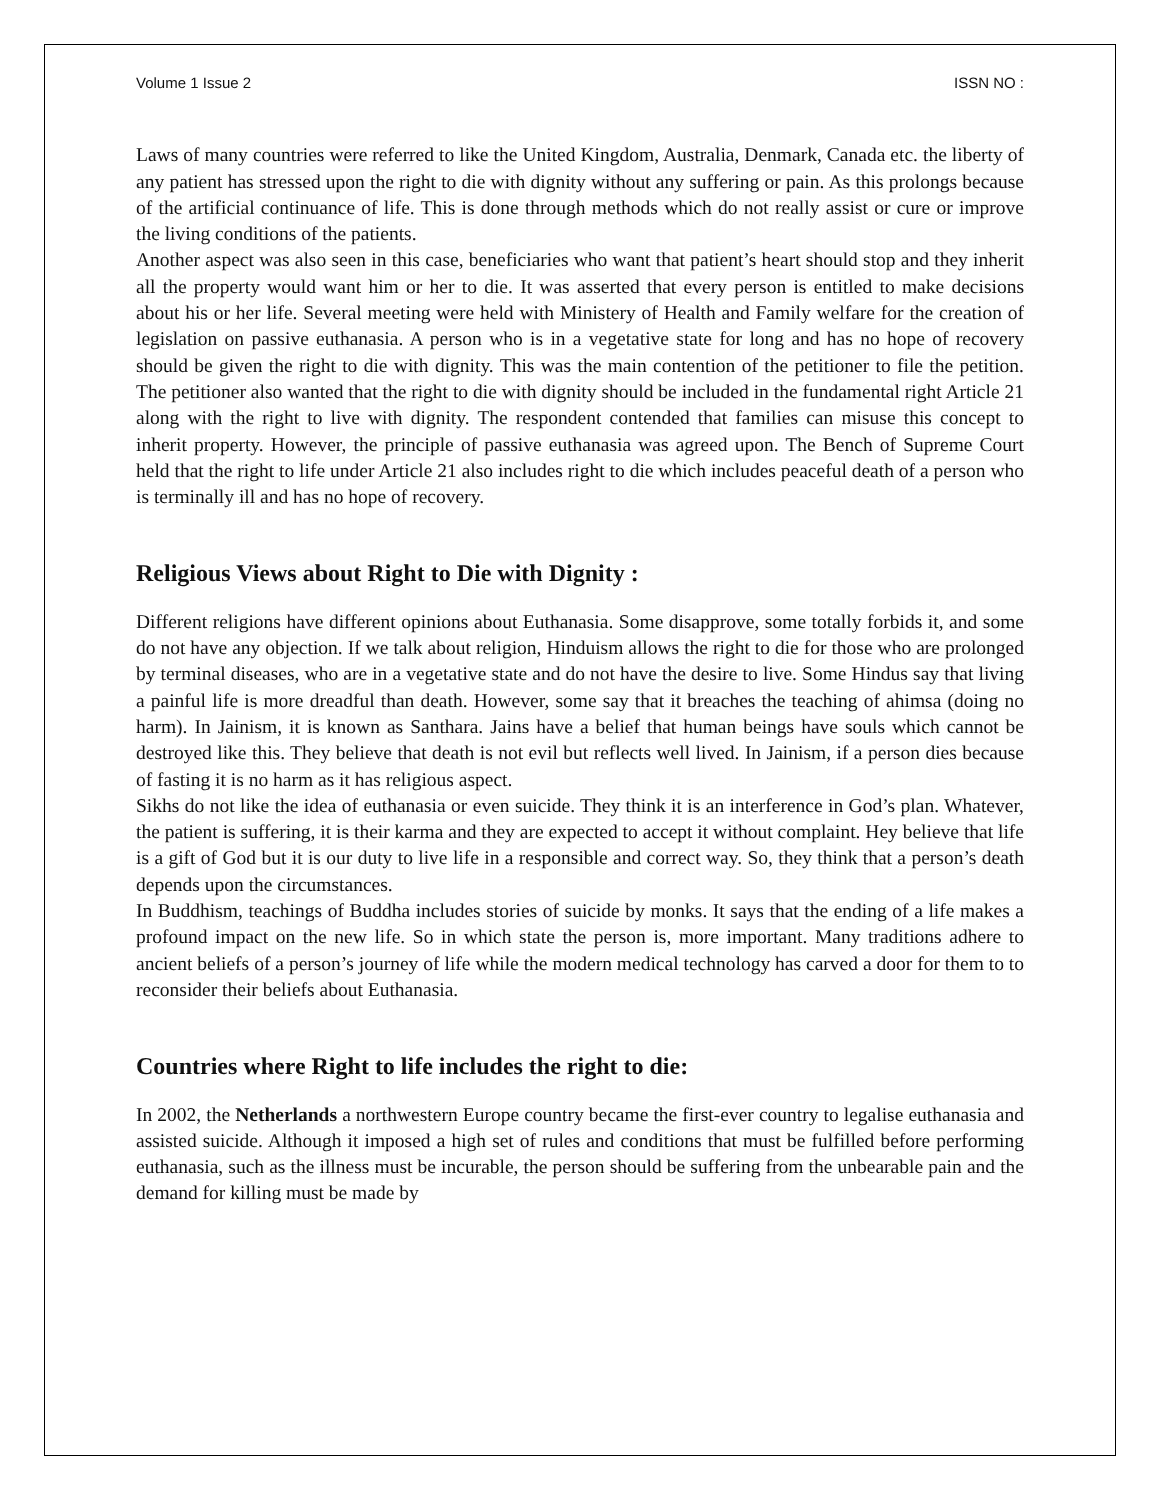Volume 1 Issue 2 ISSN NO :
Laws of many countries were referred to like the United Kingdom, Australia, Denmark, Canada etc. the liberty of any patient has stressed upon the right to die with dignity without any suffering or pain. As this prolongs because of the artificial continuance of life. This is done through methods which do not really assist or cure or improve the living conditions of the patients.
Another aspect was also seen in this case, beneficiaries who want that patient’s heart should stop and they inherit all the property would want him or her to die. It was asserted that every person is entitled to make decisions about his or her life. Several meeting were held with Ministery of Health and Family welfare for the creation of legislation on passive euthanasia. A person who is in a vegetative state for long and has no hope of recovery should be given the right to die with dignity. This was the main contention of the petitioner to file the petition. The petitioner also wanted that the right to die with dignity should be included in the fundamental right Article 21 along with the right to live with dignity. The respondent contended that families can misuse this concept to inherit property. However, the principle of passive euthanasia was agreed upon. The Bench of Supreme Court held that the right to life under Article 21 also includes right to die which includes peaceful death of a person who is terminally ill and has no hope of recovery.
Religious Views about Right to Die with Dignity :
Different religions have different opinions about Euthanasia. Some disapprove, some totally forbids it, and some do not have any objection. If we talk about religion, Hinduism allows the right to die for those who are prolonged by terminal diseases, who are in a vegetative state and do not have the desire to live. Some Hindus say that living a painful life is more dreadful than death. However, some say that it breaches the teaching of ahimsa (doing no harm). In Jainism, it is known as Santhara. Jains have a belief that human beings have souls which cannot be destroyed like this. They believe that death is not evil but reflects well lived. In Jainism, if a person dies because of fasting it is no harm as it has religious aspect.
Sikhs do not like the idea of euthanasia or even suicide. They think it is an interference in God’s plan. Whatever, the patient is suffering, it is their karma and they are expected to accept it without complaint. Hey believe that life is a gift of God but it is our duty to live life in a responsible and correct way. So, they think that a person’s death depends upon the circumstances.
In Buddhism, teachings of Buddha includes stories of suicide by monks. It says that the ending of a life makes a profound impact on the new life. So in which state the person is, more important. Many traditions adhere to ancient beliefs of a person’s journey of life while the modern medical technology has carved a door for them to to reconsider their beliefs about Euthanasia.
Countries where Right to life includes the right to die:
In 2002, the Netherlands a northwestern Europe country became the first-ever country to legalise euthanasia and assisted suicide. Although it imposed a high set of rules and conditions that must be fulfilled before performing euthanasia, such as the illness must be incurable, the person should be suffering from the unbearable pain and the demand for killing must be made by